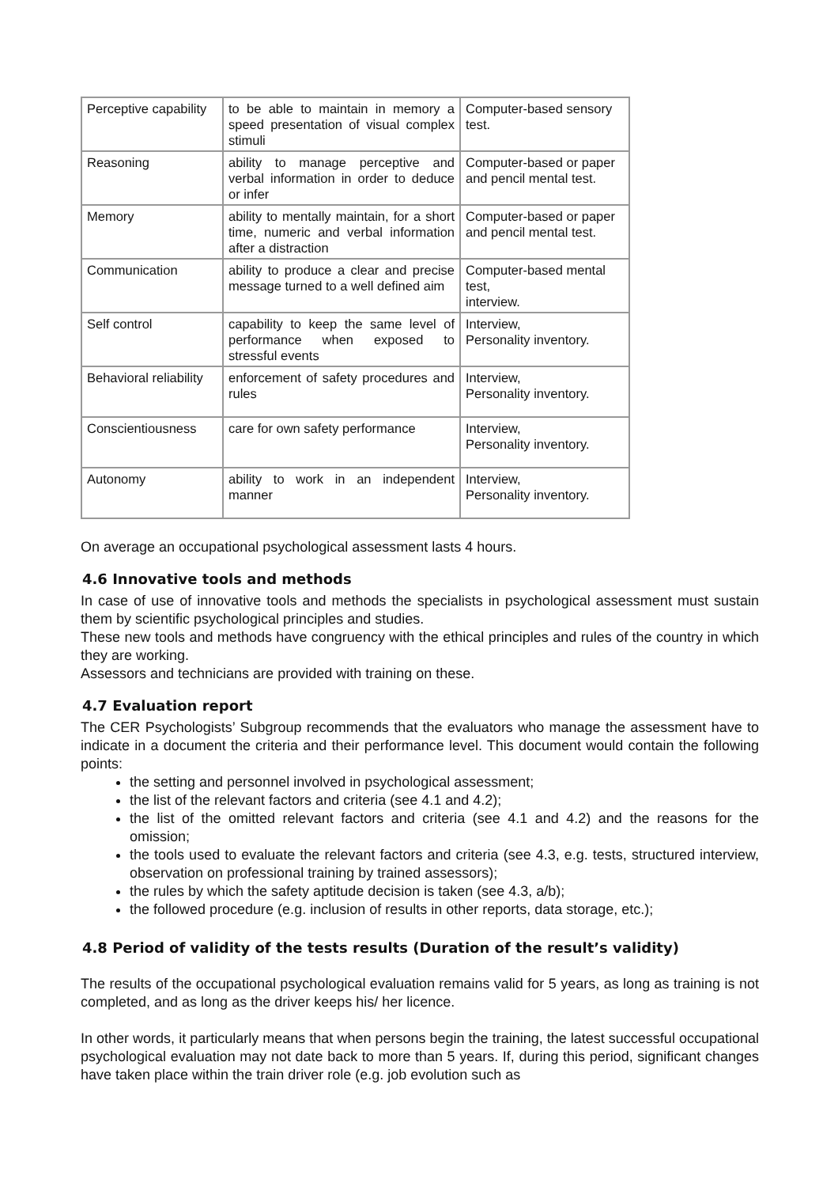| Perceptive capability | to be able to maintain in memory a speed presentation of visual complex stimuli | Computer-based sensory test. |
| Reasoning | ability to manage perceptive and verbal information in order to deduce or infer | Computer-based or paper and pencil mental test. |
| Memory | ability to mentally maintain, for a short time, numeric and verbal information after a distraction | Computer-based or paper and pencil mental test. |
| Communication | ability to produce a clear and precise message turned to a well defined aim | Computer-based mental test, interview. |
| Self control | capability to keep the same level of performance when exposed to stressful events | Interview, Personality inventory. |
| Behavioral reliability | enforcement of safety procedures and rules | Interview, Personality inventory. |
| Conscientiousness | care for own safety performance | Interview, Personality inventory. |
| Autonomy | ability to work in an independent manner | Interview, Personality inventory. |
On average an occupational psychological assessment lasts 4 hours.
4.6 Innovative tools and methods
In case of use of innovative tools and methods the specialists in psychological assessment must sustain them by scientific psychological principles and studies.
These new tools and methods have congruency with the ethical principles and rules of the country in which they are working.
Assessors and technicians are provided with training on these.
4.7 Evaluation report
The CER Psychologists’ Subgroup recommends that the evaluators who manage the assessment have to indicate in a document the criteria and their performance level. This document would contain the following points:
the setting and personnel involved in psychological assessment;
the list of the relevant factors and criteria (see 4.1 and 4.2);
the list of the omitted relevant factors and criteria (see 4.1 and 4.2) and the reasons for the omission;
the tools used to evaluate the relevant factors and criteria (see 4.3, e.g. tests, structured interview, observation on professional training by trained assessors);
the rules by which the safety aptitude decision is taken (see 4.3, a/b);
the followed procedure (e.g. inclusion of results in other reports, data storage, etc.);
4.8 Period of validity of the tests results (Duration of the result’s validity)
The results of the occupational psychological evaluation remains valid for 5 years, as long as training is not completed, and as long as the driver keeps his/ her licence.
In other words, it particularly means that when persons begin the training, the latest successful occupational psychological evaluation may not date back to more than 5 years. If, during this period, significant changes have taken place within the train driver role (e.g. job evolution such as